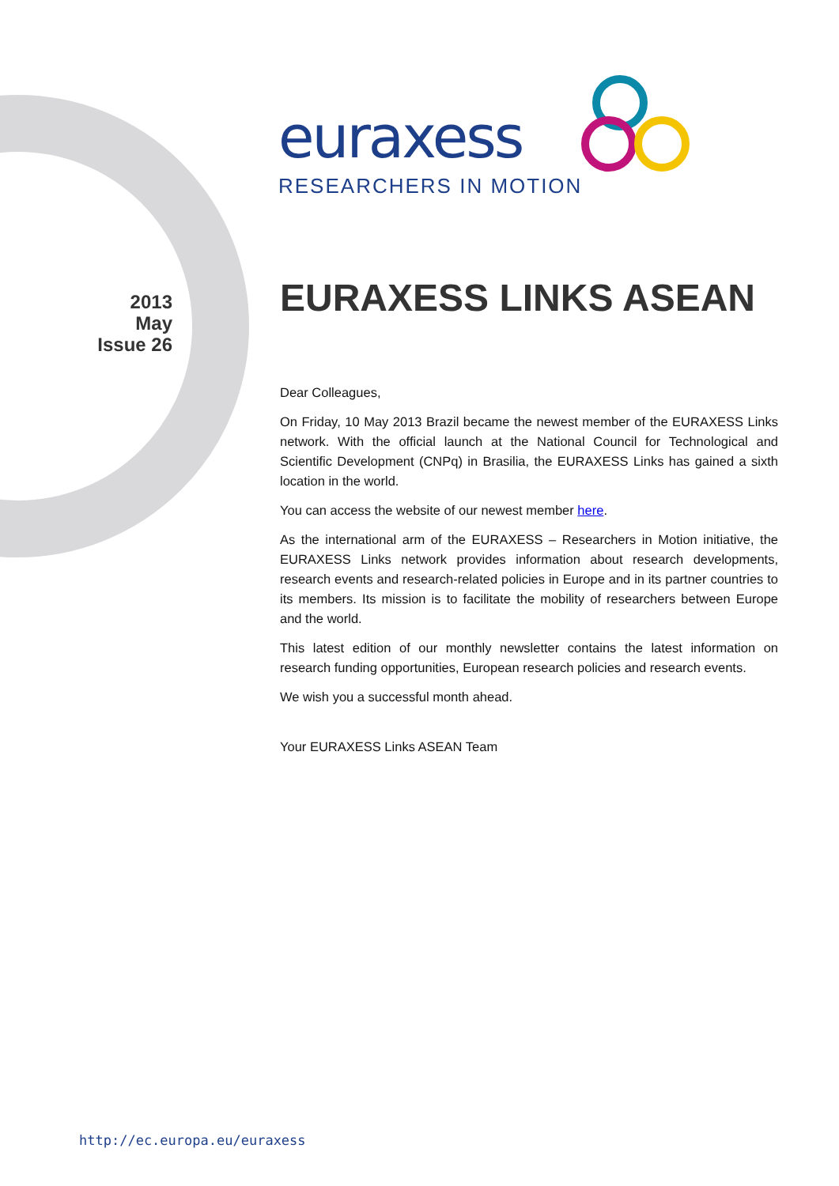euraxess
RESEARCHERS IN MOTION
2013
May
Issue 26
EURAXESS LINKS ASEAN
Dear Colleagues,
On Friday, 10 May 2013 Brazil became the newest member of the EURAXESS Links network. With the official launch at the National Council for Technological and Scientific Development (CNPq) in Brasilia, the EURAXESS Links has gained a sixth location in the world.
You can access the website of our newest member here.
As the international arm of the EURAXESS – Researchers in Motion initiative, the EURAXESS Links network provides information about research developments, research events and research-related policies in Europe and in its partner countries to its members. Its mission is to facilitate the mobility of researchers between Europe and the world.
This latest edition of our monthly newsletter contains the latest information on research funding opportunities, European research policies and research events.
We wish you a successful month ahead.
Your EURAXESS Links ASEAN Team
http://ec.europa.eu/euraxess